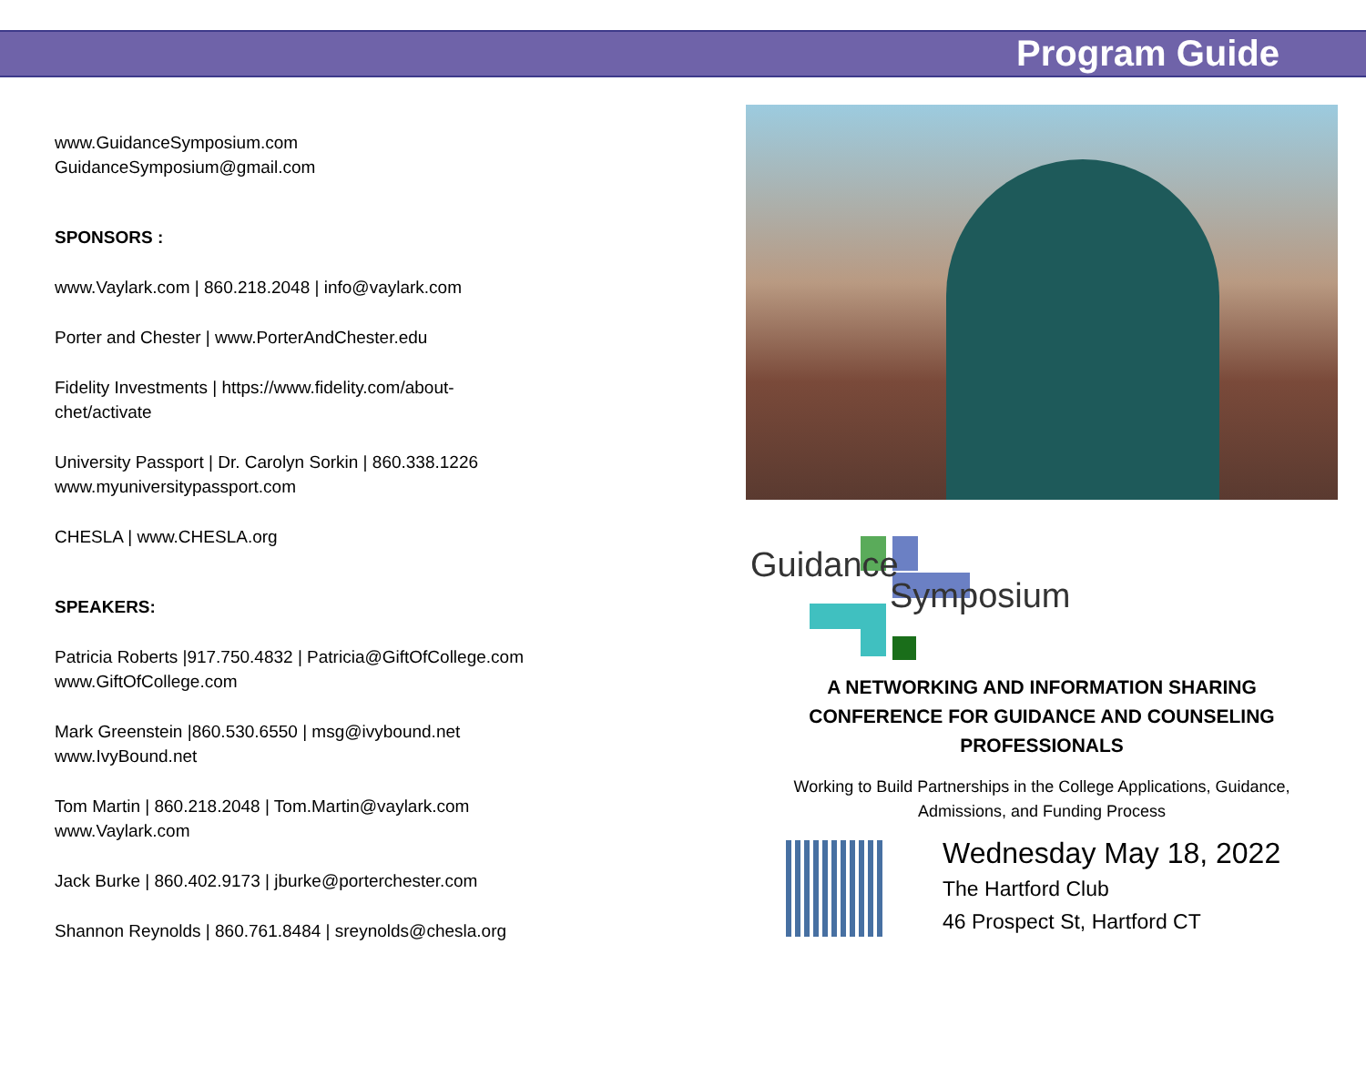Program Guide
www.GuidanceSymposium.com
GuidanceSymposium@gmail.com
SPONSORS :
www.Vaylark.com | 860.218.2048 | info@vaylark.com
Porter and Chester | www.PorterAndChester.edu
Fidelity Investments | https://www.fidelity.com/about-
chet/activate
University Passport | Dr. Carolyn Sorkin | 860.338.1226
www.myuniversitypassport.com
CHESLA | www.CHESLA.org
SPEAKERS:
Patricia Roberts |917.750.4832 | Patricia@GiftOfCollege.com
www.GiftOfCollege.com
Mark Greenstein |860.530.6550 | msg@ivybound.net
www.IvyBound.net
Tom Martin | 860.218.2048 | Tom.Martin@vaylark.com
www.Vaylark.com
Jack Burke | 860.402.9173 | jburke@porterchester.com
Shannon Reynolds | 860.761.8484 | sreynolds@chesla.org
Guidance
Symposium
A NETWORKING AND INFORMATION SHARING
CONFERENCE FOR GUIDANCE AND COUNSELING
PROFESSIONALS
Working to Build Partnerships in the College Applications, Guidance,
Admissions, and Funding Process
Wednesday May 18, 2022
The Hartford Club
46 Prospect St, Hartford CT